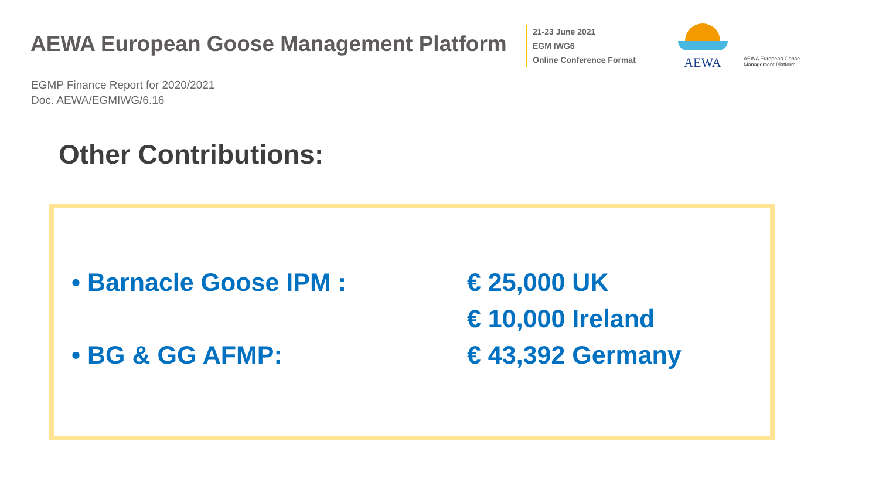AEWA European Goose Management Platform
21-23 June 2021
EGM IWG6
Online Conference Format
AEWA
AEWA European Goose Management Platform
EGMP Finance Report for 2020/2021
Doc. AEWA/EGMIWG/6.16
Other Contributions:
• Barnacle Goose IPM : € 25,000 UK
€ 10,000 Ireland
• BG & GG AFMP: € 43,392 Germany